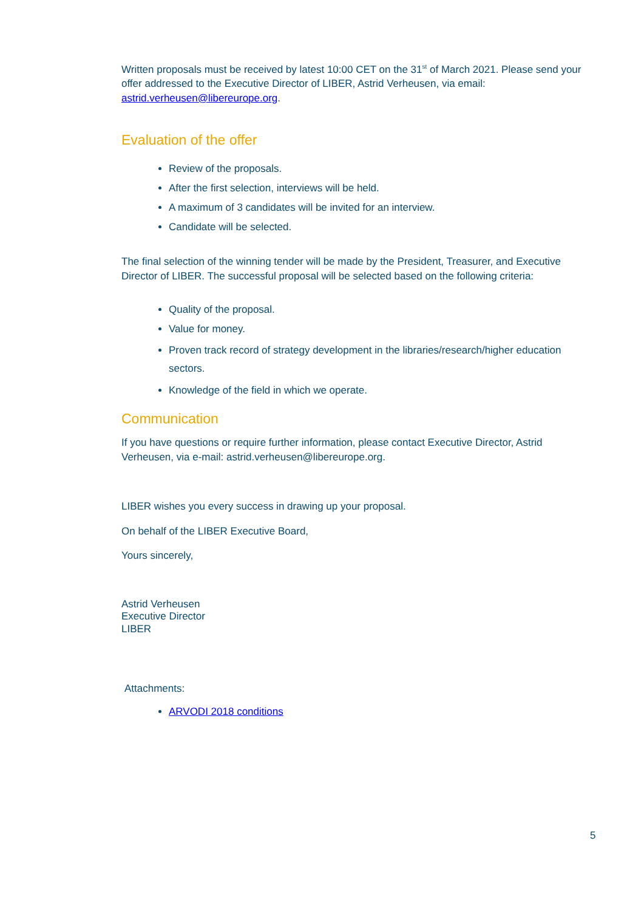Written proposals must be received by latest 10:00 CET on the 31<sup>st</sup> of March 2021. Please send your offer addressed to the Executive Director of LIBER, Astrid Verheusen, via email: astrid.verheusen@libereurope.org.
Evaluation of the offer
Review of the proposals.
After the first selection, interviews will be held.
A maximum of 3 candidates will be invited for an interview.
Candidate will be selected.
The final selection of the winning tender will be made by the President, Treasurer, and Executive Director of LIBER. The successful proposal will be selected based on the following criteria:
Quality of the proposal.
Value for money.
Proven track record of strategy development in the libraries/research/higher education sectors.
Knowledge of the field in which we operate.
Communication
If you have questions or require further information, please contact Executive Director, Astrid Verheusen, via e-mail: astrid.verheusen@libereurope.org.
LIBER wishes you every success in drawing up your proposal.
On behalf of the LIBER Executive Board,
Yours sincerely,
Astrid Verheusen
Executive Director
LIBER
Attachments:
ARVODI 2018 conditions
5